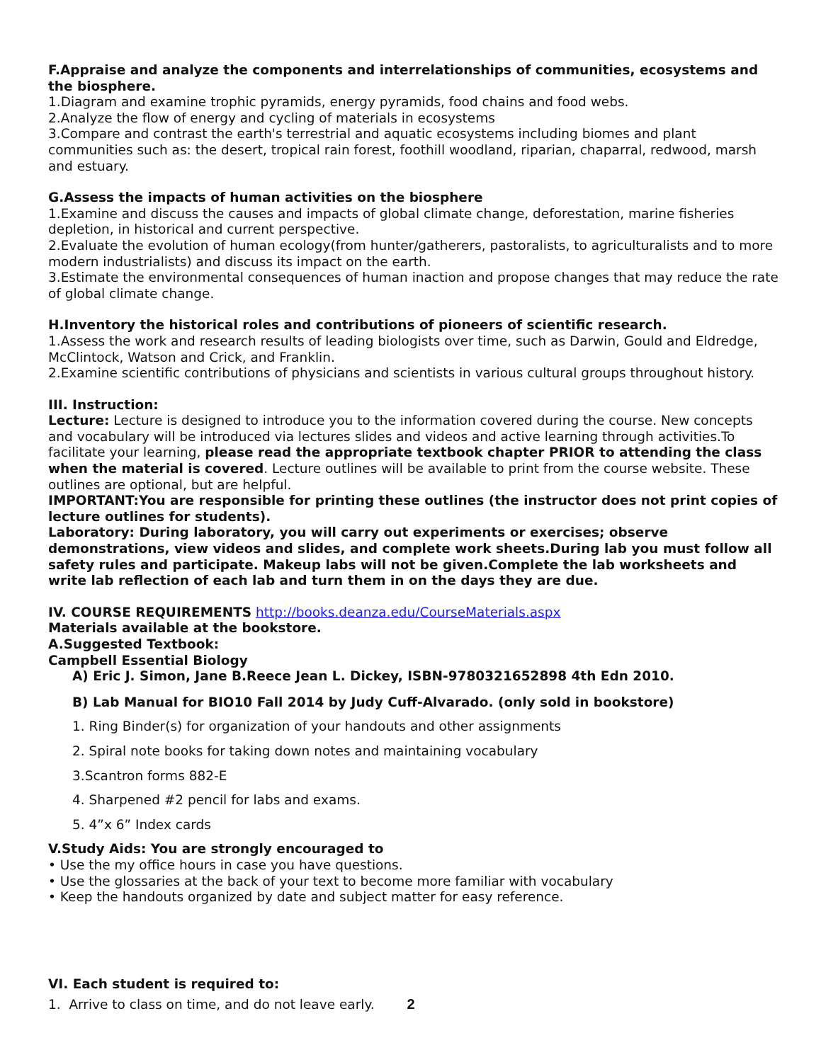F.Appraise and analyze the components and interrelationships of communities, ecosystems and the biosphere.
1.Diagram and examine trophic pyramids, energy pyramids, food chains and food webs.
2.Analyze the flow of energy and cycling of materials in ecosystems
3.Compare and contrast the earth's terrestrial and aquatic ecosystems including biomes and plant communities such as: the desert, tropical rain forest, foothill woodland, riparian, chaparral, redwood, marsh and estuary.
G.Assess the impacts of human activities on the biosphere
1.Examine and discuss the causes and impacts of global climate change, deforestation, marine fisheries depletion, in historical and current perspective.
2.Evaluate the evolution of human ecology(from hunter/gatherers, pastoralists, to agriculturalists and to more modern industrialists) and discuss its impact on the earth.
3.Estimate the environmental consequences of human inaction and propose changes that may reduce the rate of global climate change.
H.Inventory the historical roles and contributions of pioneers of scientific research.
1.Assess the work and research results of leading biologists over time, such as Darwin, Gould and Eldredge, McClintock, Watson and Crick, and Franklin.
2.Examine scientific contributions of physicians and scientists in various cultural groups throughout history.
III. Instruction:
Lecture: Lecture is designed to introduce you to the information covered during the course. New concepts and vocabulary will be introduced via lectures slides and videos and active learning through activities.To facilitate your learning, please read the appropriate textbook chapter PRIOR to attending the class when the material is covered. Lecture outlines will be available to print from the course website. These outlines are optional, but are helpful.
IMPORTANT:You are responsible for printing these outlines (the instructor does not print copies of lecture outlines for students).
Laboratory: During laboratory, you will carry out experiments or exercises; observe demonstrations, view videos and slides, and complete work sheets.During lab you must follow all safety rules and participate. Makeup labs will not be given.Complete the lab worksheets and write lab reflection of each lab and turn them in on the days they are due.
IV. COURSE REQUIREMENTS http://books.deanza.edu/CourseMaterials.aspx
Materials available at the bookstore.
A.Suggested Textbook:
Campbell Essential Biology
A) Eric J. Simon, Jane B.Reece Jean L. Dickey, ISBN-9780321652898 4th Edn 2010.
B) Lab Manual for BIO10 Fall 2014 by Judy Cuff-Alvarado. (only sold in bookstore)
1. Ring Binder(s) for organization of your handouts and other assignments
2. Spiral note books for taking down notes and maintaining vocabulary
3.Scantron forms 882-E
4. Sharpened #2 pencil for labs and exams.
5. 4”x 6” Index cards
V.Study Aids: You are strongly encouraged to
• Use the my office hours in case you have questions.
• Use the glossaries at the back of your text to become more familiar with vocabulary
• Keep the handouts organized by date and subject matter for easy reference.
VI. Each student is required to:
1. Arrive to class on time, and do not leave early. 2